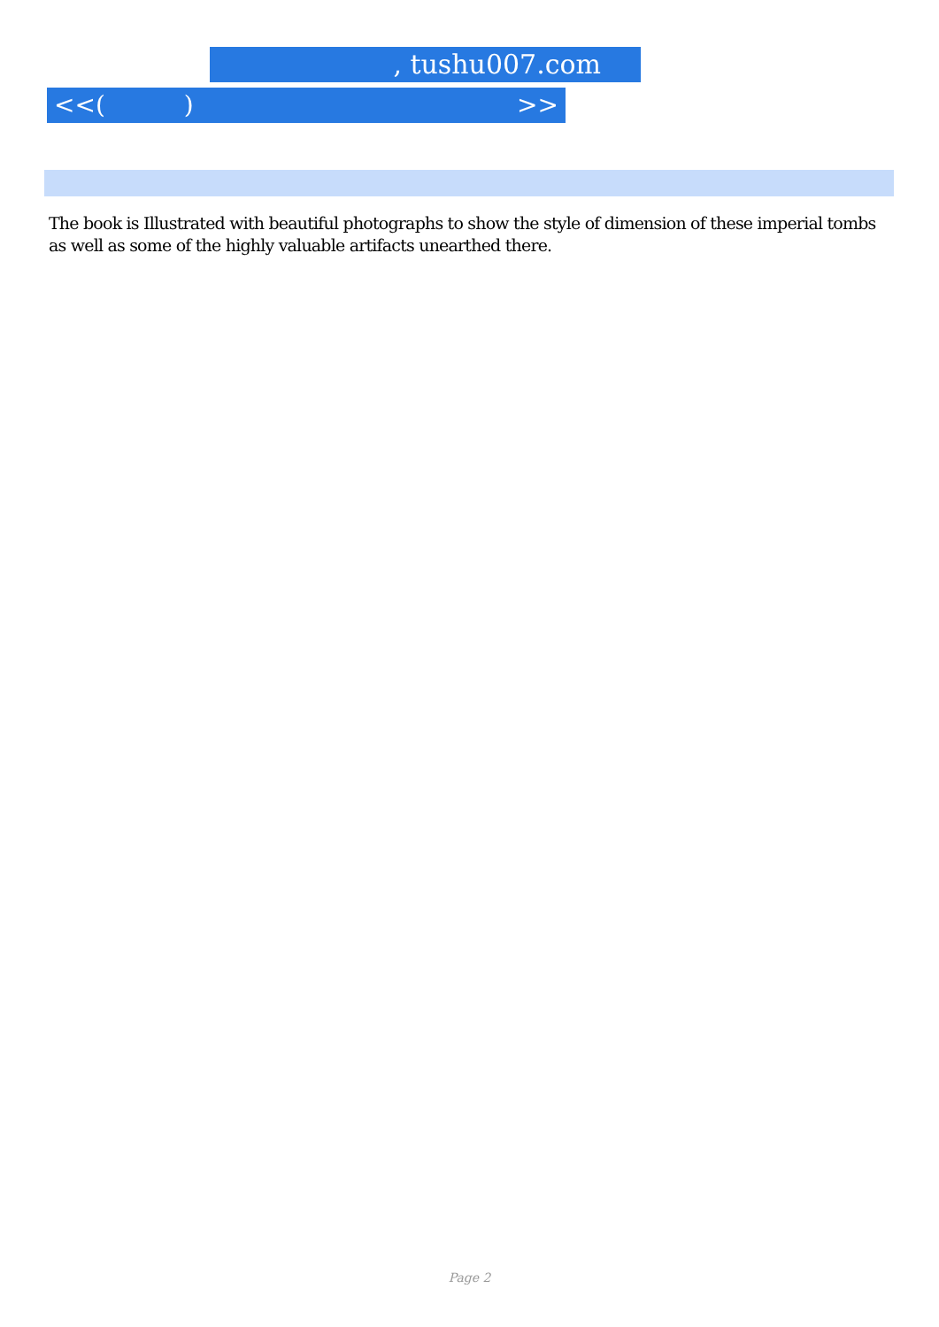, tushu007.com
<<( ) >>
The book is Illustrated with beautiful photographs to show the style of dimension of these imperial tombs as well as some of the highly valuable artifacts unearthed there.
Page 2